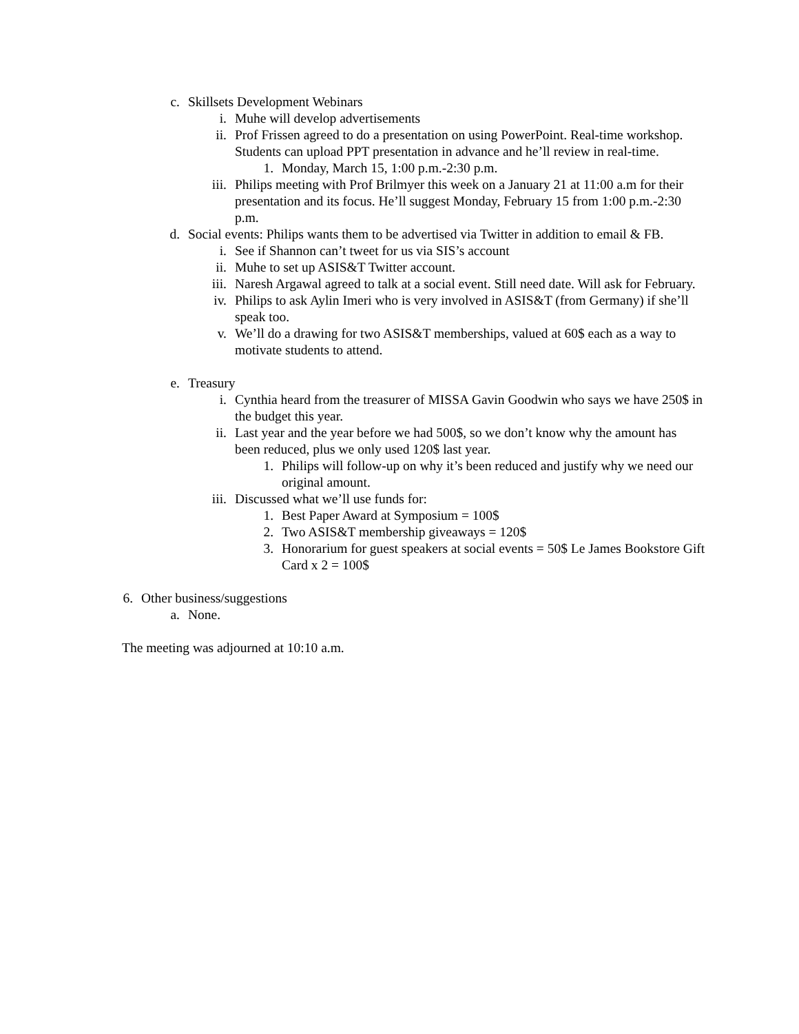c. Skillsets Development Webinars
i. Muhe will develop advertisements
ii. Prof Frissen agreed to do a presentation on using PowerPoint. Real-time workshop. Students can upload PPT presentation in advance and he’ll review in real-time.
1. Monday, March 15, 1:00 p.m.-2:30 p.m.
iii. Philips meeting with Prof Brilmyer this week on a January 21 at 11:00 a.m for their presentation and its focus. He’ll suggest Monday, February 15 from 1:00 p.m.-2:30 p.m.
d. Social events: Philips wants them to be advertised via Twitter in addition to email & FB.
i. See if Shannon can’t tweet for us via SIS’s account
ii. Muhe to set up ASIS&T Twitter account.
iii. Naresh Argawal agreed to talk at a social event. Still need date. Will ask for February.
iv. Philips to ask Aylin Imeri who is very involved in ASIS&T (from Germany) if she’ll speak too.
v. We’ll do a drawing for two ASIS&T memberships, valued at 60$ each as a way to motivate students to attend.
e. Treasury
i. Cynthia heard from the treasurer of MISSA Gavin Goodwin who says we have 250$ in the budget this year.
ii. Last year and the year before we had 500$, so we don’t know why the amount has been reduced, plus we only used 120$ last year.
1. Philips will follow-up on why it’s been reduced and justify why we need our original amount.
iii. Discussed what we’ll use funds for:
1. Best Paper Award at Symposium = 100$
2. Two ASIS&T membership giveaways = 120$
3. Honorarium for guest speakers at social events = 50$ Le James Bookstore Gift Card x 2 = 100$
6. Other business/suggestions
a. None.
The meeting was adjourned at 10:10 a.m.